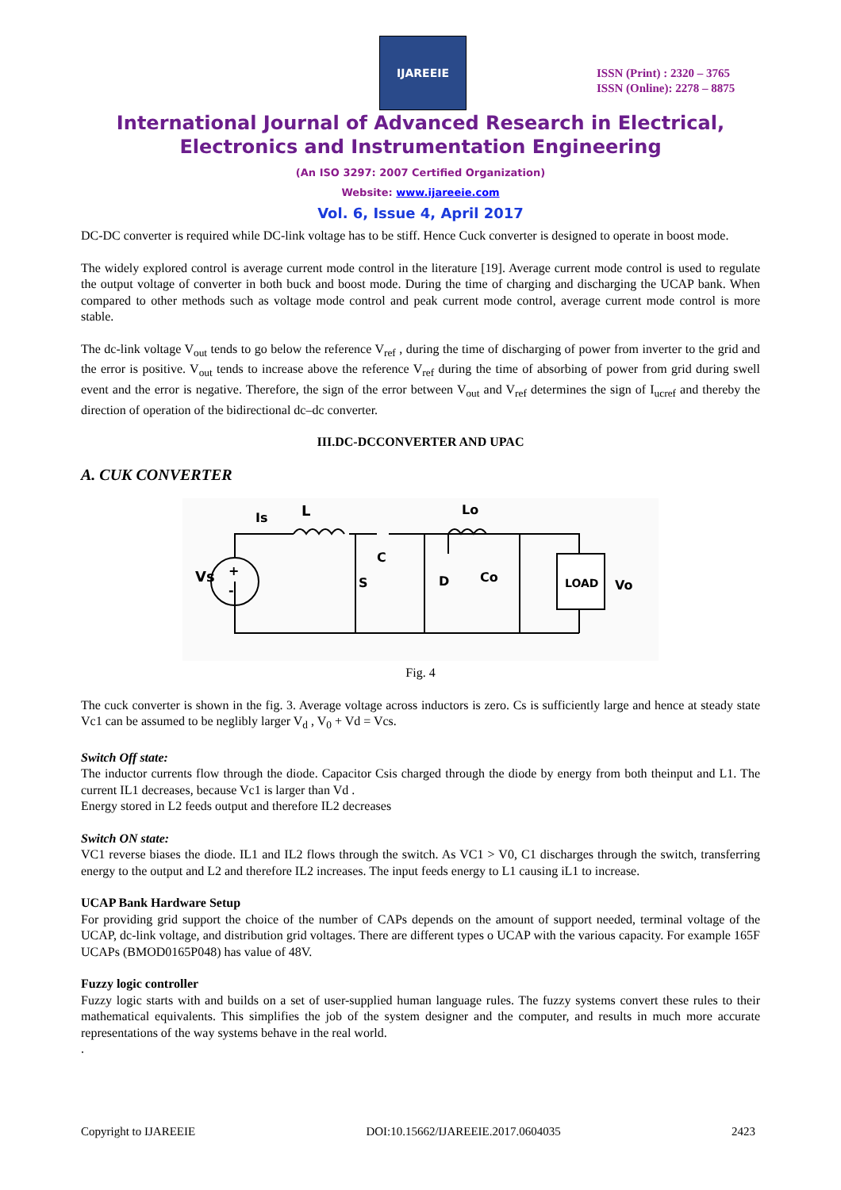IJAREEIE
ISSN (Print) : 2320 – 3765
ISSN (Online): 2278 – 8875
International Journal of Advanced Research in Electrical,
Electronics and Instrumentation Engineering
(An ISO 3297: 2007 Certified Organization)
Website: www.ijareeie.com
Vol. 6, Issue 4, April 2017
DC-DC converter is required while DC-link voltage has to be stiff. Hence Cuck converter is designed to operate in boost mode.
The widely explored control is average current mode control in the literature [19]. Average current mode control is used to regulate the output voltage of converter in both buck and boost mode. During the time of charging and discharging the UCAP bank. When compared to other methods such as voltage mode control and peak current mode control, average current mode control is more stable.
The dc-link voltage V<sub>out</sub> tends to go below the reference V<sub>ref</sub> , during the time of discharging of power from inverter to the grid and the error is positive. V<sub>out</sub> tends to increase above the reference V<sub>ref</sub> during the time of absorbing of power from grid during swell event and the error is negative. Therefore, the sign of the error between V<sub>out</sub> and V<sub>ref</sub> determines the sign of I<sub>ucref</sub> and thereby the direction of operation of the bidirectional dc–dc converter.
III.DC-DCCONVERTER AND UPAC
A. CUK CONVERTER
Vs
L
Is
C
S
D
Lo
Co
LOAD
Vo
+
-
Fig. 4
The cuck converter is shown in the fig. 3. Average voltage across inductors is zero. Cs is sufficiently large and hence at steady state Vc1 can be assumed to be neglibly larger V<sub>d</sub> , V<sub>0</sub> + Vd = Vcs.
Switch Off state:
The inductor currents flow through the diode. Capacitor Csis charged through the diode by energy from both theinput and L1. The current IL1 decreases, because Vc1 is larger than Vd .
Energy stored in L2 feeds output and therefore IL2 decreases
Switch ON state:
VC1 reverse biases the diode. IL1 and IL2 flows through the switch. As VC1 > V0, C1 discharges through the switch, transferring energy to the output and L2 and therefore IL2 increases. The input feeds energy to L1 causing iL1 to increase.
UCAP Bank Hardware Setup
For providing grid support the choice of the number of CAPs depends on the amount of support needed, terminal voltage of the UCAP, dc-link voltage, and distribution grid voltages. There are different types o UCAP with the various capacity. For example 165F UCAPs (BMOD0165P048) has value of 48V.
Fuzzy logic controller
Fuzzy logic starts with and builds on a set of user-supplied human language rules. The fuzzy systems convert these rules to their mathematical equivalents. This simplifies the job of the system designer and the computer, and results in much more accurate representations of the way systems behave in the real world.
.
Copyright to IJAREEIE DOI:10.15662/IJAREEIE.2017.0604035 2423